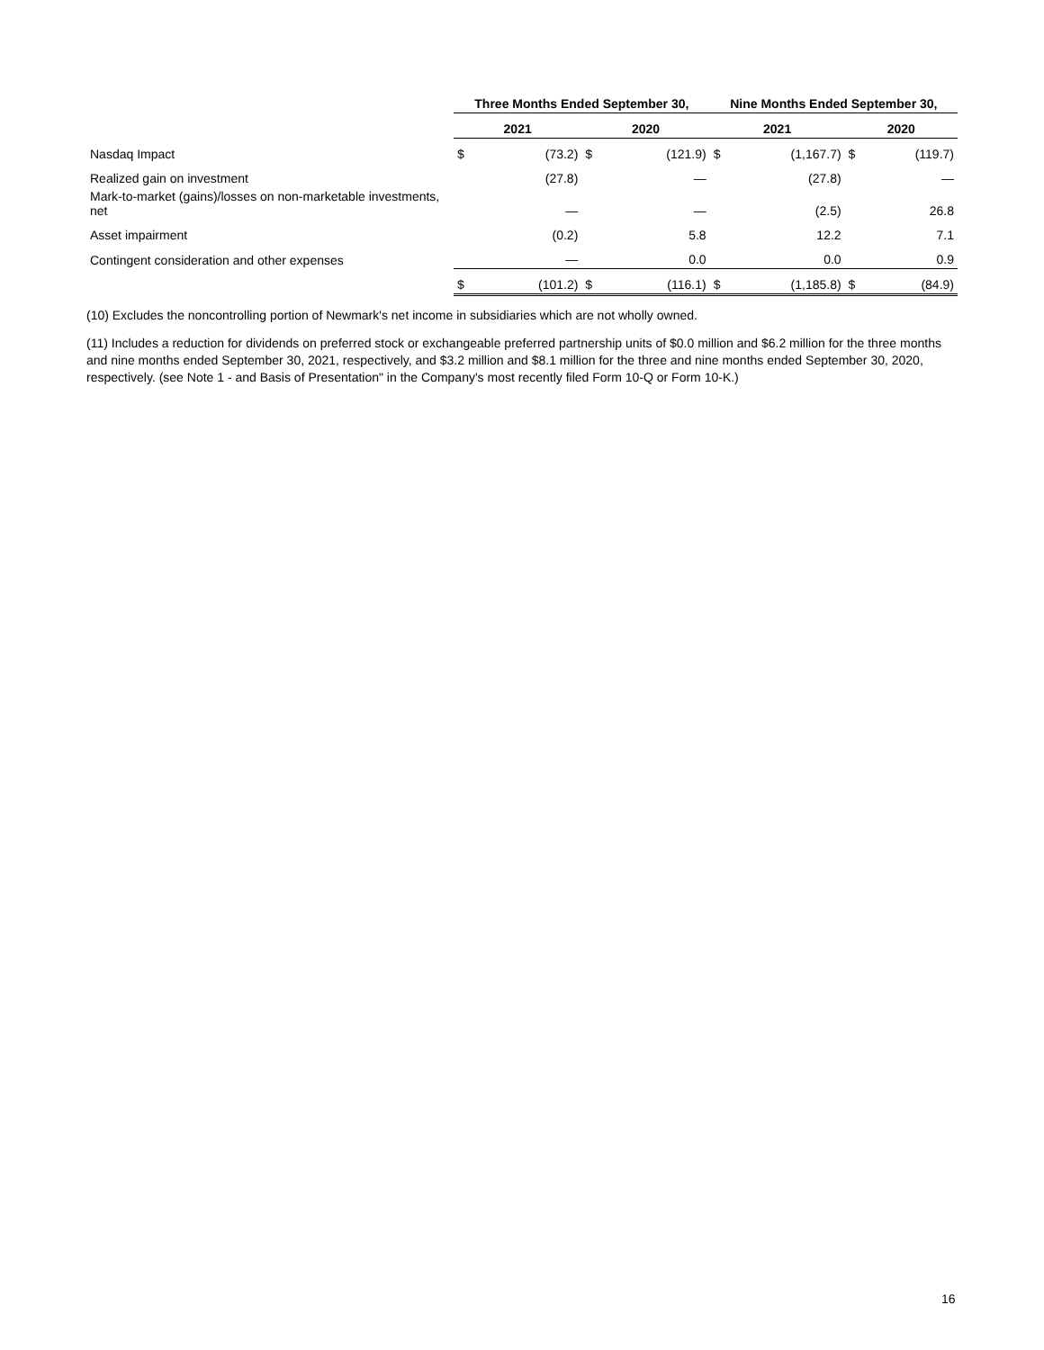| | Three Months Ended September 30, | | | | Nine Months Ended September 30, | | | |
| --- | --- | --- | --- | --- | --- | --- | --- | --- |
| | 2021 | | 2020 | | 2021 | | 2020 | |
| Nasdaq Impact | $ | (73.2) | $ | (121.9) | $ | (1,167.7) | $ | (119.7) |
| Realized gain on investment | | (27.8) | | — | | (27.8) | | — |
| Mark-to-market (gains)/losses on non-marketable investments, net | | — | | — | | (2.5) | | 26.8 |
| Asset impairment | | (0.2) | | 5.8 | | 12.2 | | 7.1 |
| Contingent consideration and other expenses | | — | | 0.0 | | 0.0 | | 0.9 |
| | $ | (101.2) | $ | (116.1) | $ | (1,185.8) | $ | (84.9) |
(10) Excludes the noncontrolling portion of Newmark's net income in subsidiaries which are not wholly owned.
(11) Includes a reduction for dividends on preferred stock or exchangeable preferred partnership units of $0.0 million and $6.2 million for the three months and nine months ended September 30, 2021, respectively, and $3.2 million and $8.1 million for the three and nine months ended September 30, 2020, respectively. (see Note 1 - and Basis of Presentation" in the Company's most recently filed Form 10-Q or Form 10-K.)
16